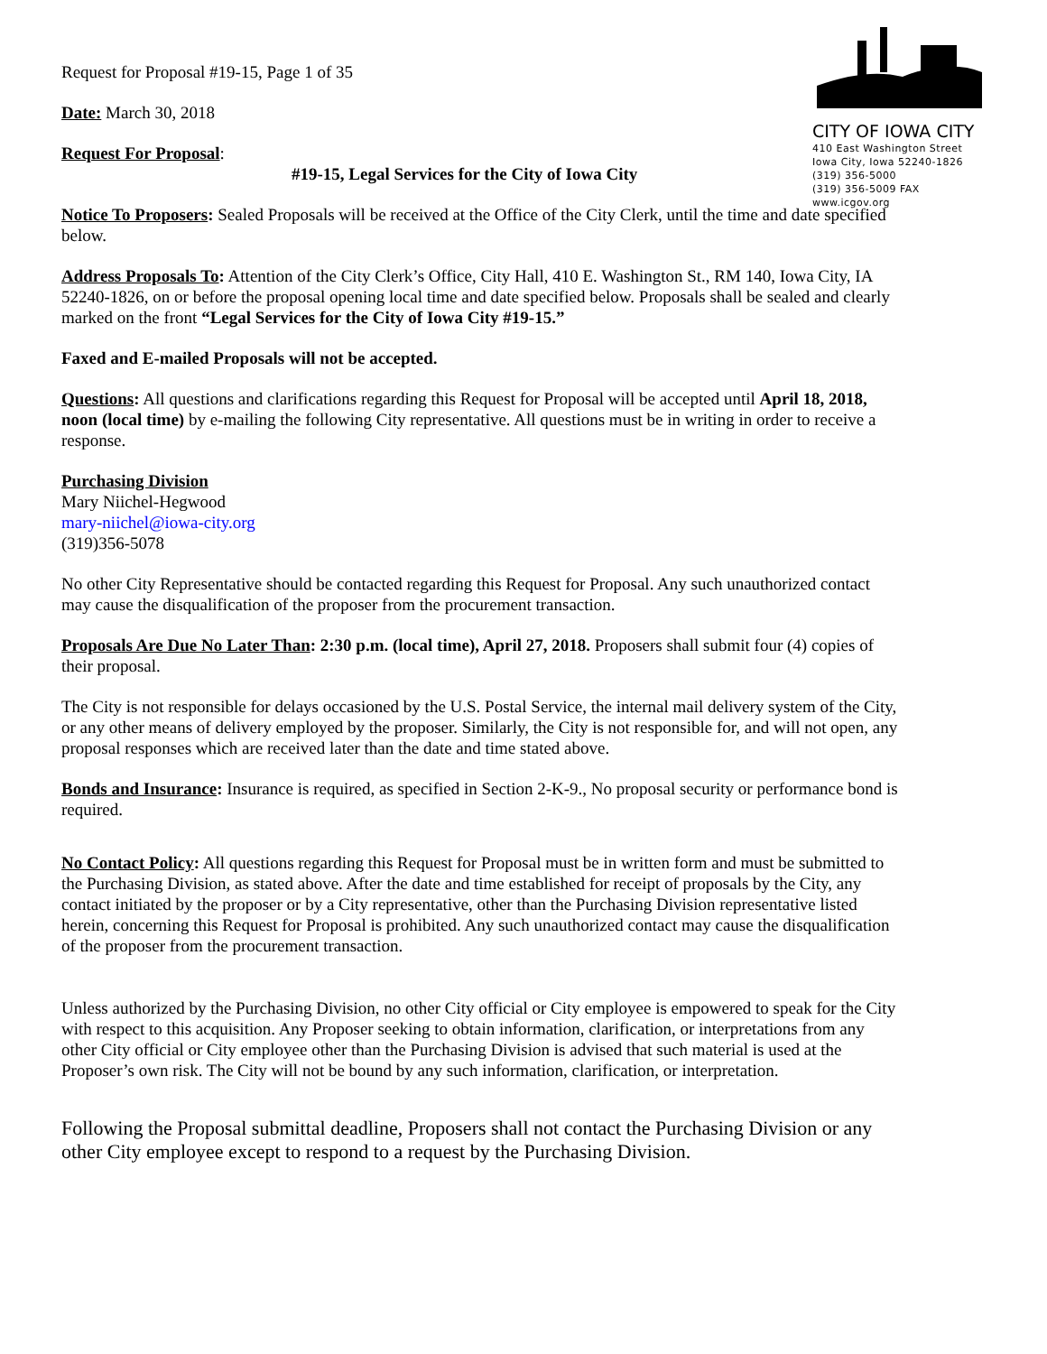CITY OF IOWA CITY
410 East Washington Street
Iowa City, Iowa 52240-1826
(319) 356-5000
(319) 356-5009 FAX
www.icgov.org
Request for Proposal #19-15, Page 1 of 35
Date: March 30, 2018
Request For Proposal:
#19-15, Legal Services for the City of Iowa City
Notice To Proposers: Sealed Proposals will be received at the Office of the City Clerk, until the time and date specified below.
Address Proposals To: Attention of the City Clerk’s Office, City Hall, 410 E. Washington St., RM 140, Iowa City, IA 52240-1826, on or before the proposal opening local time and date specified below. Proposals shall be sealed and clearly marked on the front “Legal Services for the City of Iowa City #19-15.”
Faxed and E-mailed Proposals will not be accepted.
Questions: All questions and clarifications regarding this Request for Proposal will be accepted until April 18, 2018, noon (local time) by e-mailing the following City representative. All questions must be in writing in order to receive a response.
Purchasing Division
Mary Niichel-Hegwood
mary-niichel@iowa-city.org
(319)356-5078
No other City Representative should be contacted regarding this Request for Proposal. Any such unauthorized contact may cause the disqualification of the proposer from the procurement transaction.
Proposals Are Due No Later Than: 2:30 p.m. (local time), April 27, 2018. Proposers shall submit four (4) copies of their proposal.
The City is not responsible for delays occasioned by the U.S. Postal Service, the internal mail delivery system of the City, or any other means of delivery employed by the proposer. Similarly, the City is not responsible for, and will not open, any proposal responses which are received later than the date and time stated above.
Bonds and Insurance: Insurance is required, as specified in Section 2-K-9., No proposal security or performance bond is required.
No Contact Policy: All questions regarding this Request for Proposal must be in written form and must be submitted to the Purchasing Division, as stated above. After the date and time established for receipt of proposals by the City, any contact initiated by the proposer or by a City representative, other than the Purchasing Division representative listed herein, concerning this Request for Proposal is prohibited. Any such unauthorized contact may cause the disqualification of the proposer from the procurement transaction.
Unless authorized by the Purchasing Division, no other City official or City employee is empowered to speak for the City with respect to this acquisition. Any Proposer seeking to obtain information, clarification, or interpretations from any other City official or City employee other than the Purchasing Division is advised that such material is used at the Proposer’s own risk. The City will not be bound by any such information, clarification, or interpretation.
Following the Proposal submittal deadline, Proposers shall not contact the Purchasing Division or any other City employee except to respond to a request by the Purchasing Division.